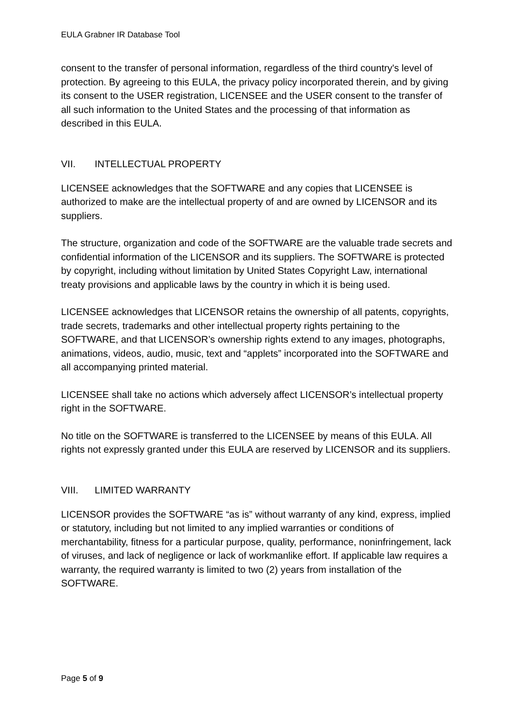EULA Grabner IR Database Tool
consent to the transfer of personal information, regardless of the third country's level of protection. By agreeing to this EULA, the privacy policy incorporated therein, and by giving its consent to the USER registration, LICENSEE and the USER consent to the transfer of all such information to the United States and the processing of that information as described in this EULA.
VII. INTELLECTUAL PROPERTY
LICENSEE acknowledges that the SOFTWARE and any copies that LICENSEE is authorized to make are the intellectual property of and are owned by LICENSOR and its suppliers.
The structure, organization and code of the SOFTWARE are the valuable trade secrets and confidential information of the LICENSOR and its suppliers. The SOFTWARE is protected by copyright, including without limitation by United States Copyright Law, international treaty provisions and applicable laws by the country in which it is being used.
LICENSEE acknowledges that LICENSOR retains the ownership of all patents, copyrights, trade secrets, trademarks and other intellectual property rights pertaining to the SOFTWARE, and that LICENSOR’s ownership rights extend to any images, photographs, animations, videos, audio, music, text and “applets” incorporated into the SOFTWARE and all accompanying printed material.
LICENSEE shall take no actions which adversely affect LICENSOR’s intellectual property right in the SOFTWARE.
No title on the SOFTWARE is transferred to the LICENSEE by means of this EULA. All rights not expressly granted under this EULA are reserved by LICENSOR and its suppliers.
VIII. LIMITED WARRANTY
LICENSOR provides the SOFTWARE “as is” without warranty of any kind, express, implied or statutory, including but not limited to any implied warranties or conditions of merchantability, fitness for a particular purpose, quality, performance, noninfringement, lack of viruses, and lack of negligence or lack of workmanlike effort. If applicable law requires a warranty, the required warranty is limited to two (2) years from installation of the SOFTWARE.
Page 5 of 9